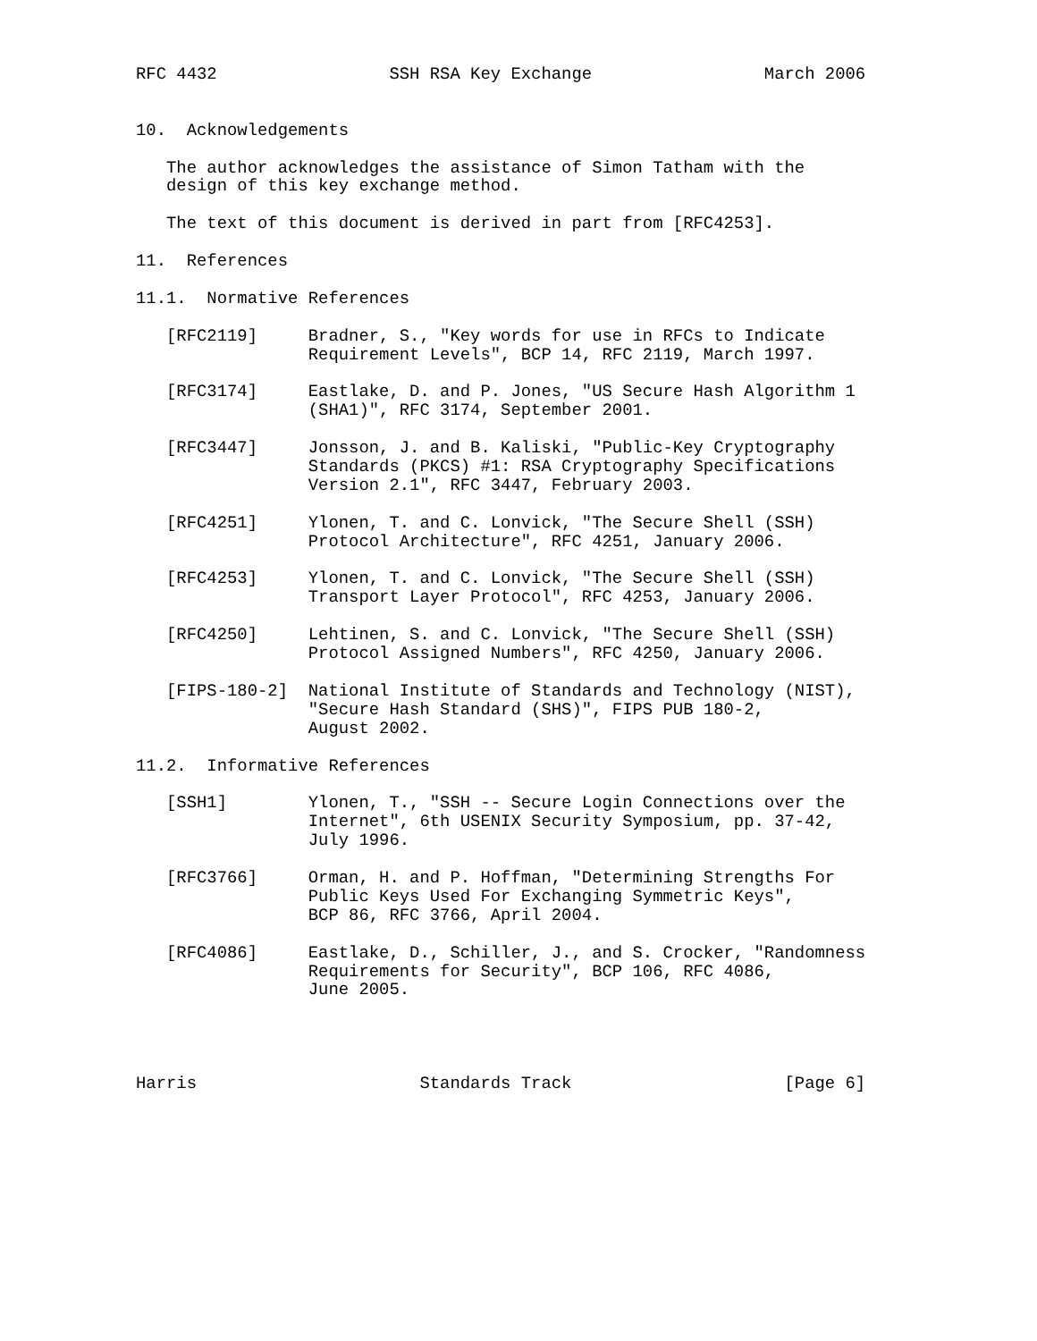RFC 4432                 SSH RSA Key Exchange                 March 2006


10.  Acknowledgements

   The author acknowledges the assistance of Simon Tatham with the
   design of this key exchange method.

   The text of this document is derived in part from [RFC4253].

11.  References

11.1.  Normative References

   [RFC2119]     Bradner, S., "Key words for use in RFCs to Indicate
                 Requirement Levels", BCP 14, RFC 2119, March 1997.

   [RFC3174]     Eastlake, D. and P. Jones, "US Secure Hash Algorithm 1
                 (SHA1)", RFC 3174, September 2001.

   [RFC3447]     Jonsson, J. and B. Kaliski, "Public-Key Cryptography
                 Standards (PKCS) #1: RSA Cryptography Specifications
                 Version 2.1", RFC 3447, February 2003.

   [RFC4251]     Ylonen, T. and C. Lonvick, "The Secure Shell (SSH)
                 Protocol Architecture", RFC 4251, January 2006.

   [RFC4253]     Ylonen, T. and C. Lonvick, "The Secure Shell (SSH)
                 Transport Layer Protocol", RFC 4253, January 2006.

   [RFC4250]     Lehtinen, S. and C. Lonvick, "The Secure Shell (SSH)
                 Protocol Assigned Numbers", RFC 4250, January 2006.

   [FIPS-180-2]  National Institute of Standards and Technology (NIST),
                 "Secure Hash Standard (SHS)", FIPS PUB 180-2,
                 August 2002.

11.2.  Informative References

   [SSH1]        Ylonen, T., "SSH -- Secure Login Connections over the
                 Internet", 6th USENIX Security Symposium, pp. 37-42,
                 July 1996.

   [RFC3766]     Orman, H. and P. Hoffman, "Determining Strengths For
                 Public Keys Used For Exchanging Symmetric Keys",
                 BCP 86, RFC 3766, April 2004.

   [RFC4086]     Eastlake, D., Schiller, J., and S. Crocker, "Randomness
                 Requirements for Security", BCP 106, RFC 4086,
                 June 2005.




Harris                      Standards Track                     [Page 6]